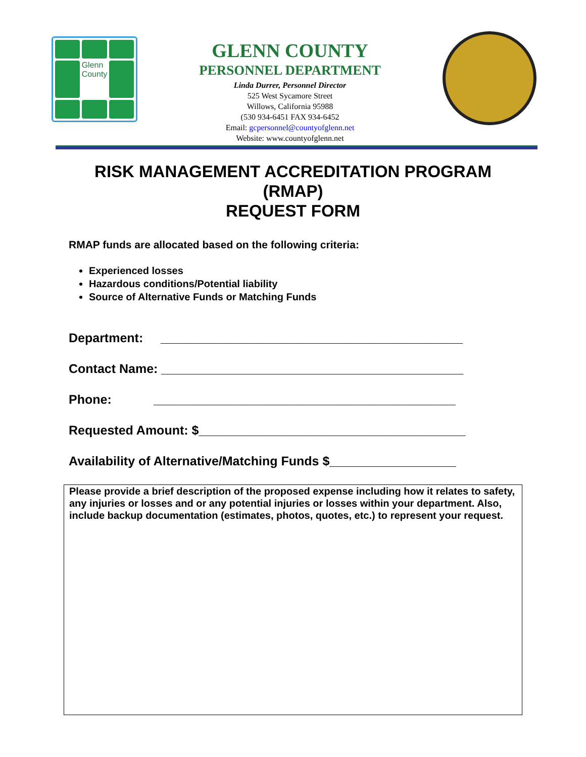Glenn County
GLENN COUNTY
PERSONNEL DEPARTMENT
Linda Durrer, Personnel Director
525 West Sycamore Street
Willows, California 95988
(530 934-6451 FAX 934-6452
Email: gcpersonnel@countyofglenn.net
Website: www.countyofglenn.net
RISK MANAGEMENT ACCREDITATION PROGRAM
(RMAP)
REQUEST FORM
RMAP funds are allocated based on the following criteria:
Experienced losses
Hazardous conditions/Potential liability
Source of Alternative Funds or Matching Funds
Department: ___________________________________________
Contact Name: ___________________________________________
Phone: ___________________________________________
Requested Amount: $______________________________________
Availability of Alternative/Matching Funds $__________________
Please provide a brief description of the proposed expense including how it relates to safety, any injuries or losses and or any potential injuries or losses within your department. Also, include backup documentation (estimates, photos, quotes, etc.) to represent your request.